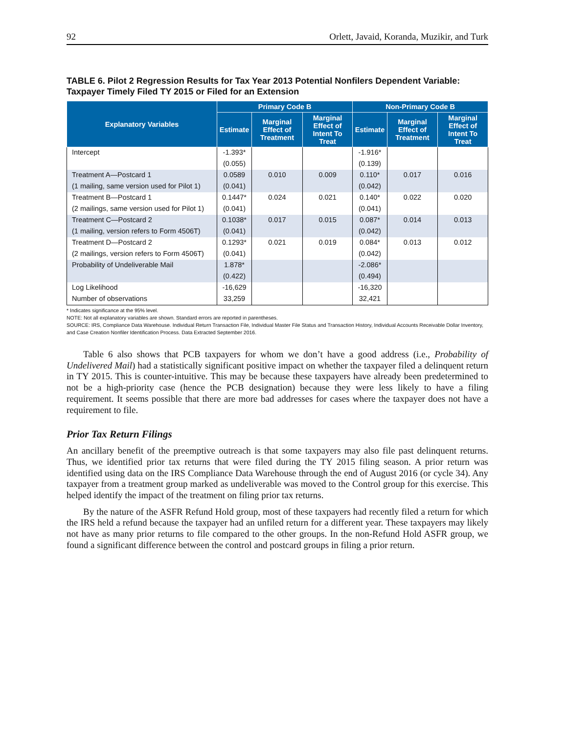92 Orlett, Javaid, Koranda, Muzikir, and Turk
TABLE 6. Pilot 2 Regression Results for Tax Year 2013 Potential Nonfilers Dependent Variable: Taxpayer Timely Filed TY 2015 or Filed for an Extension
| Explanatory Variables | Primary Code B | | | Non-Primary Code B | | |
| --- | --- | --- | --- | --- | --- | --- |
| | Estimate | Marginal Effect of Treatment | Marginal Effect of Intent To Treat | Estimate | Marginal Effect of Treatment | Marginal Effect of Intent To Treat |
| Intercept | -1.393* | | | -1.916* | | |
| | (0.055) | | | (0.139) | | |
| Treatment A—Postcard 1 | 0.0589 | 0.010 | 0.009 | 0.110* | 0.017 | 0.016 |
| (1 mailing, same version used for Pilot 1) | (0.041) | | | (0.042) | | |
| Treatment B—Postcard 1 | 0.1447* | 0.024 | 0.021 | 0.140* | 0.022 | 0.020 |
| (2 mailings, same version used for Pilot 1) | (0.041) | | | (0.041) | | |
| Treatment C—Postcard 2 | 0.1038* | 0.017 | 0.015 | 0.087* | 0.014 | 0.013 |
| (1 mailing, version refers to Form 4506T) | (0.041) | | | (0.042) | | |
| Treatment D—Postcard 2 | 0.1293* | 0.021 | 0.019 | 0.084* | 0.013 | 0.012 |
| (2 mailings, version refers to Form 4506T) | (0.041) | | | (0.042) | | |
| Probability of Undeliverable Mail | 1.878* | | | -2.086* | | |
| | (0.422) | | | (0.494) | | |
| Log Likelihood | -16,629 | | | -16,320 | | |
| Number of observations | 33,259 | | | 32,421 | | |
* Indicates significance at the 95% level.
NOTE: Not all explanatory variables are shown. Standard errors are reported in parentheses.
SOURCE: IRS, Compliance Data Warehouse. Individual Return Transaction File, Individual Master File Status and Transaction History, Individual Accounts Receivable Dollar Inventory, and Case Creation Nonfiler Identification Process. Data Extracted September 2016.
Table 6 also shows that PCB taxpayers for whom we don’t have a good address (i.e., Probability of Undelivered Mail) had a statistically significant positive impact on whether the taxpayer filed a delinquent return in TY 2015. This is counter-intuitive. This may be because these taxpayers have already been predetermined to not be a high-priority case (hence the PCB designation) because they were less likely to have a filing requirement. It seems possible that there are more bad addresses for cases where the taxpayer does not have a requirement to file.
Prior Tax Return Filings
An ancillary benefit of the preemptive outreach is that some taxpayers may also file past delinquent returns. Thus, we identified prior tax returns that were filed during the TY 2015 filing season. A prior return was identified using data on the IRS Compliance Data Warehouse through the end of August 2016 (or cycle 34). Any taxpayer from a treatment group marked as undeliverable was moved to the Control group for this exercise. This helped identify the impact of the treatment on filing prior tax returns.
By the nature of the ASFR Refund Hold group, most of these taxpayers had recently filed a return for which the IRS held a refund because the taxpayer had an unfiled return for a different year. These taxpayers may likely not have as many prior returns to file compared to the other groups. In the non-Refund Hold ASFR group, we found a significant difference between the control and postcard groups in filing a prior return.